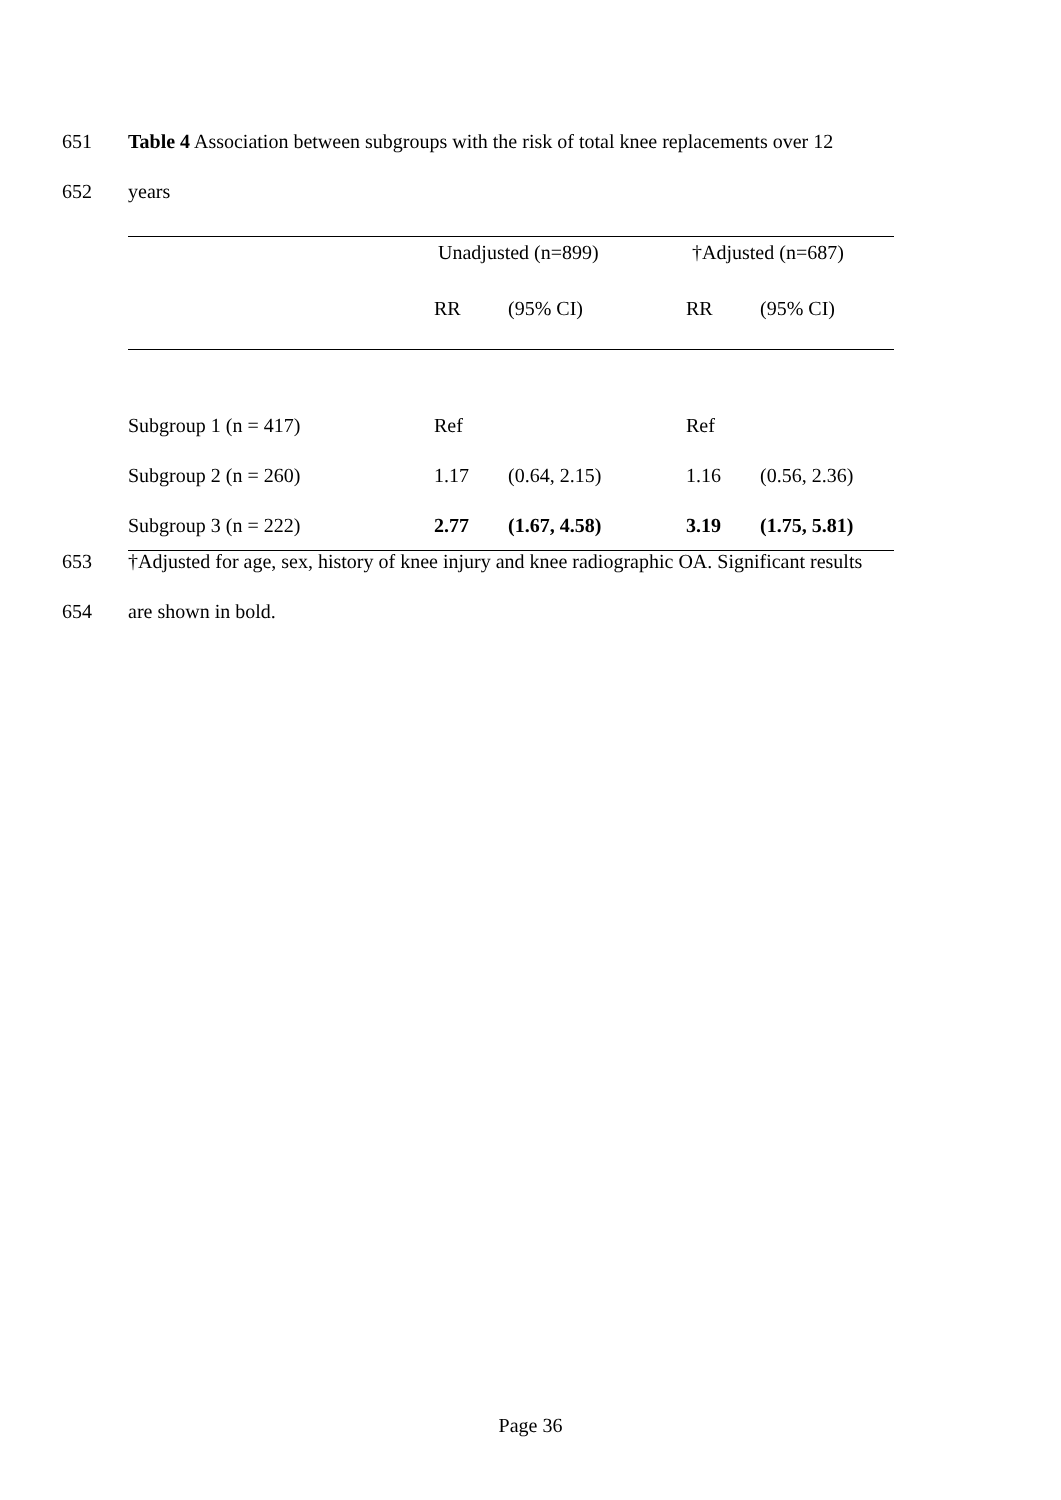651 Table 4 Association between subgroups with the risk of total knee replacements over 12
652 years
| | Unadjusted (n=899) | | †Adjusted (n=687) | |
| --- | --- | --- | --- | --- |
| | RR | (95% CI) | RR | (95% CI) |
| Subgroup 1 (n = 417) | Ref | | Ref | |
| Subgroup 2 (n = 260) | 1.17 | (0.64, 2.15) | 1.16 | (0.56, 2.36) |
| Subgroup 3 (n = 222) | 2.77 | (1.67, 4.58) | 3.19 | (1.75, 5.81) |
653 †Adjusted for age, sex, history of knee injury and knee radiographic OA. Significant results
654 are shown in bold.
Page 36